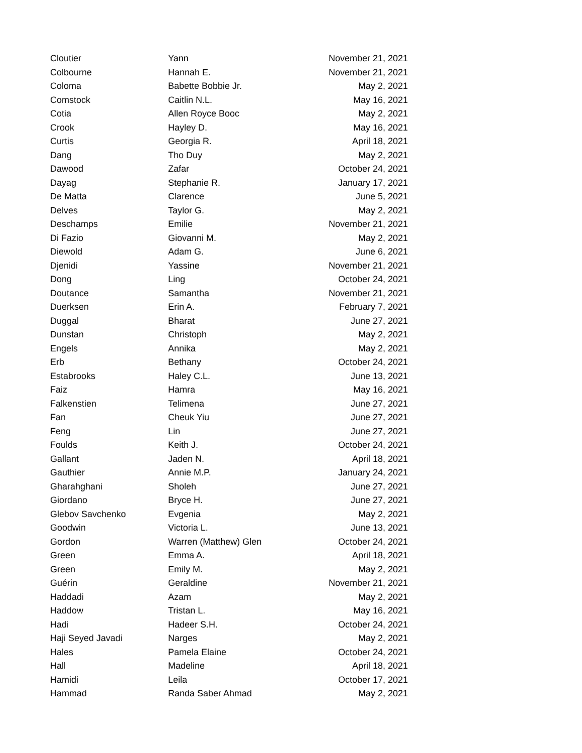| Cloutier | Yann | November 21, 2021 |
| Colbourne | Hannah E. | November 21, 2021 |
| Coloma | Babette Bobbie Jr. | May 2, 2021 |
| Comstock | Caitlin N.L. | May 16, 2021 |
| Cotia | Allen Royce Booc | May 2, 2021 |
| Crook | Hayley D. | May 16, 2021 |
| Curtis | Georgia R. | April 18, 2021 |
| Dang | Tho Duy | May 2, 2021 |
| Dawood | Zafar | October 24, 2021 |
| Dayag | Stephanie R. | January 17, 2021 |
| De Matta | Clarence | June 5, 2021 |
| Delves | Taylor G. | May 2, 2021 |
| Deschamps | Emilie | November 21, 2021 |
| Di Fazio | Giovanni M. | May 2, 2021 |
| Diewold | Adam G. | June 6, 2021 |
| Djenidi | Yassine | November 21, 2021 |
| Dong | Ling | October 24, 2021 |
| Doutance | Samantha | November 21, 2021 |
| Duerksen | Erin A. | February 7, 2021 |
| Duggal | Bharat | June 27, 2021 |
| Dunstan | Christoph | May 2, 2021 |
| Engels | Annika | May 2, 2021 |
| Erb | Bethany | October 24, 2021 |
| Estabrooks | Haley C.L. | June 13, 2021 |
| Faiz | Hamra | May 16, 2021 |
| Falkenstien | Telimena | June 27, 2021 |
| Fan | Cheuk Yiu | June 27, 2021 |
| Feng | Lin | June 27, 2021 |
| Foulds | Keith J. | October 24, 2021 |
| Gallant | Jaden N. | April 18, 2021 |
| Gauthier | Annie M.P. | January 24, 2021 |
| Gharahghani | Sholeh | June 27, 2021 |
| Giordano | Bryce H. | June 27, 2021 |
| Glebov Savchenko | Evgenia | May 2, 2021 |
| Goodwin | Victoria L. | June 13, 2021 |
| Gordon | Warren (Matthew) Glen | October 24, 2021 |
| Green | Emma A. | April 18, 2021 |
| Green | Emily M. | May 2, 2021 |
| Guérin | Geraldine | November 21, 2021 |
| Haddadi | Azam | May 2, 2021 |
| Haddow | Tristan L. | May 16, 2021 |
| Hadi | Hadeer S.H. | October 24, 2021 |
| Haji Seyed Javadi | Narges | May 2, 2021 |
| Hales | Pamela Elaine | October 24, 2021 |
| Hall | Madeline | April 18, 2021 |
| Hamidi | Leila | October 17, 2021 |
| Hammad | Randa Saber Ahmad | May 2, 2021 |